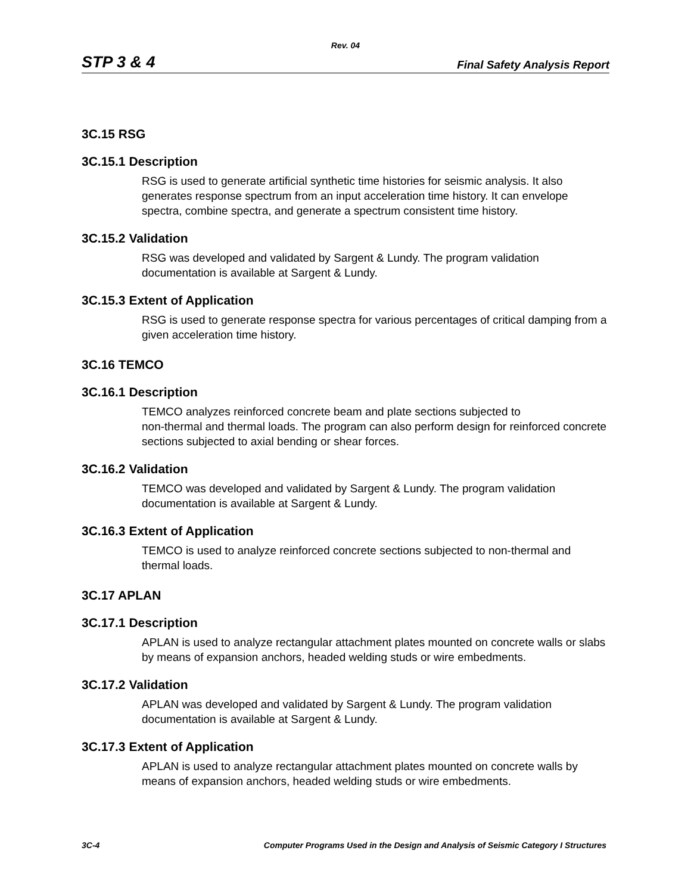Rev. 04
STP 3 & 4 Final Safety Analysis Report
3C.15 RSG
3C.15.1 Description
RSG is used to generate artificial synthetic time histories for seismic analysis. It also generates response spectrum from an input acceleration time history. It can envelope spectra, combine spectra, and generate a spectrum consistent time history.
3C.15.2 Validation
RSG was developed and validated by Sargent & Lundy. The program validation documentation is available at Sargent & Lundy.
3C.15.3 Extent of Application
RSG is used to generate response spectra for various percentages of critical damping from a given acceleration time history.
3C.16 TEMCO
3C.16.1 Description
TEMCO analyzes reinforced concrete beam and plate sections subjected to
non-thermal and thermal loads. The program can also perform design for reinforced concrete sections subjected to axial bending or shear forces.
3C.16.2 Validation
TEMCO was developed and validated by Sargent & Lundy. The program validation documentation is available at Sargent & Lundy.
3C.16.3 Extent of Application
TEMCO is used to analyze reinforced concrete sections subjected to non-thermal and thermal loads.
3C.17 APLAN
3C.17.1 Description
APLAN is used to analyze rectangular attachment plates mounted on concrete walls or slabs by means of expansion anchors, headed welding studs or wire embedments.
3C.17.2 Validation
APLAN was developed and validated by Sargent & Lundy. The program validation documentation is available at Sargent & Lundy.
3C.17.3 Extent of Application
APLAN is used to analyze rectangular attachment plates mounted on concrete walls by means of expansion anchors, headed welding studs or wire embedments.
3C-4 Computer Programs Used in the Design and Analysis of Seismic Category I Structures